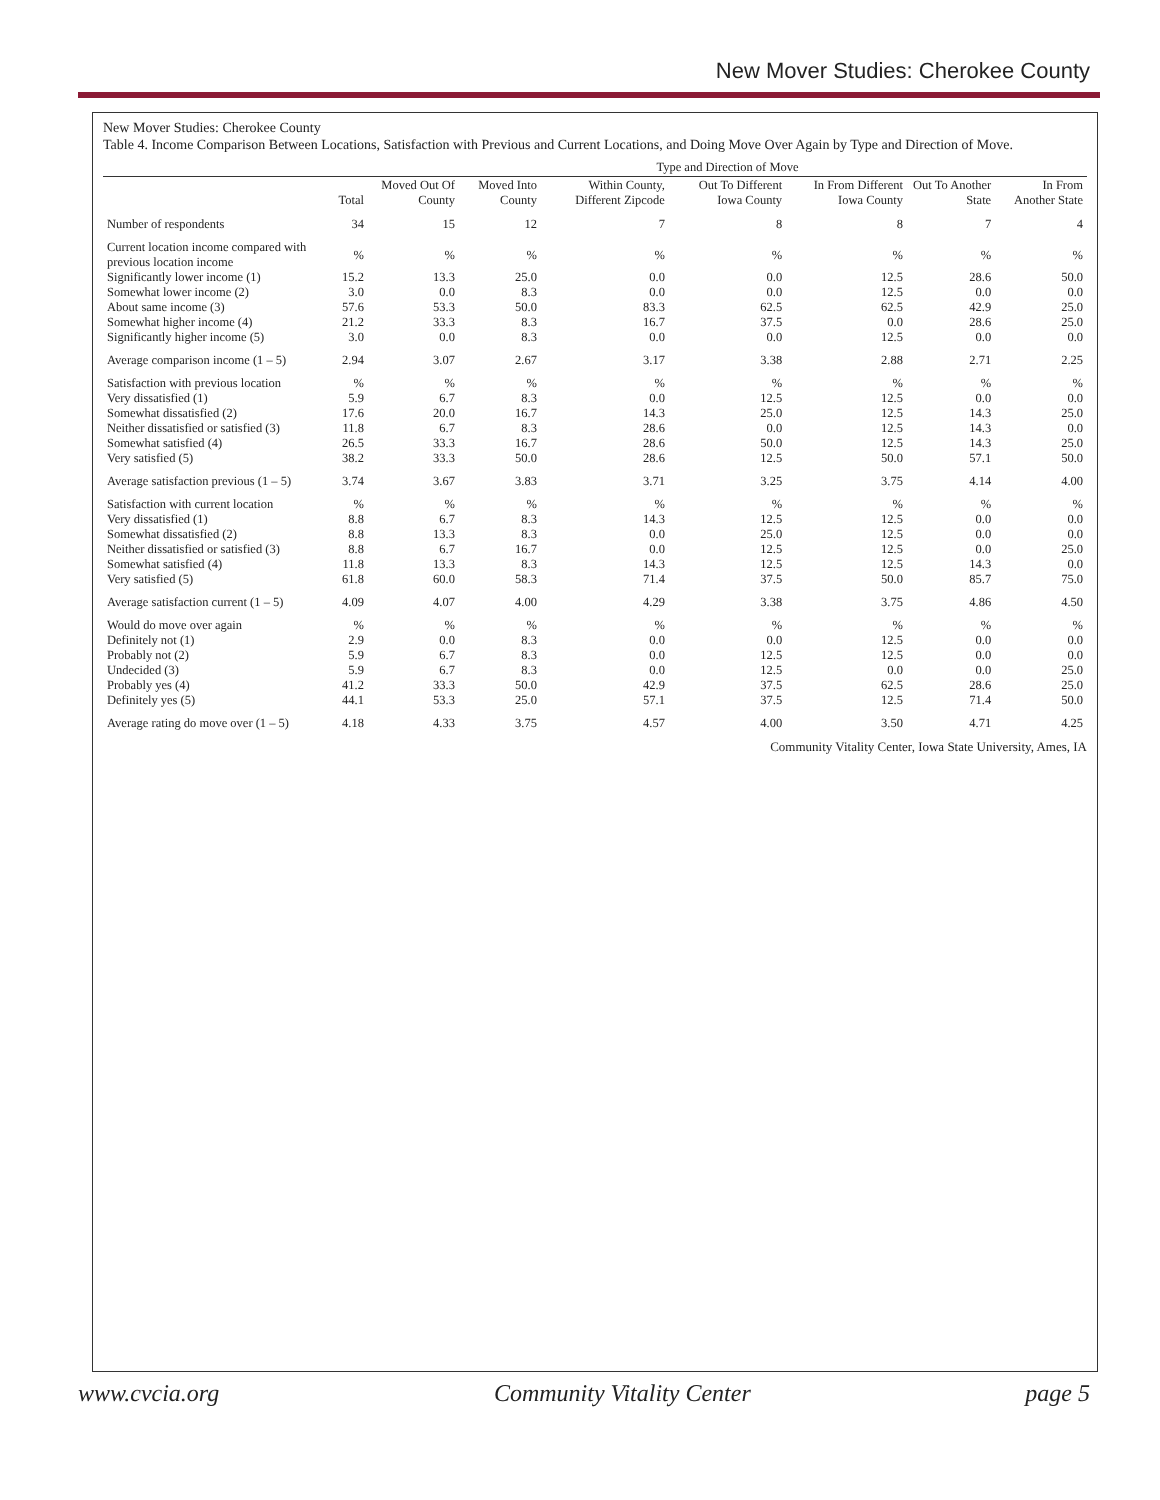New Mover Studies: Cherokee County
New Mover Studies: Cherokee County
Table 4. Income Comparison Between Locations, Satisfaction with Previous and Current Locations, and Doing Move Over Again by Type and Direction of Move.
| | | Type and Direction of Move | | | | | | |
| --- | --- | --- | --- | --- | --- | --- | --- | --- |
| | Total | Moved Out Of County | Moved Into County | Within County, Different Zipcode | Out To Different Iowa County | In From Different Iowa County | Out To Another State | In From Another State |
| Number of respondents | 34 | 15 | 12 | 7 | 8 | 8 | 7 | 4 |
| Current location income compared with previous location income | % | % | % | % | % | % | % | % |
| Significantly lower income (1) | 15.2 | 13.3 | 25.0 | 0.0 | 0.0 | 12.5 | 28.6 | 50.0 |
| Somewhat lower income (2) | 3.0 | 0.0 | 8.3 | 0.0 | 0.0 | 12.5 | 0.0 | 0.0 |
| About same income (3) | 57.6 | 53.3 | 50.0 | 83.3 | 62.5 | 62.5 | 42.9 | 25.0 |
| Somewhat higher income (4) | 21.2 | 33.3 | 8.3 | 16.7 | 37.5 | 0.0 | 28.6 | 25.0 |
| Significantly higher income (5) | 3.0 | 0.0 | 8.3 | 0.0 | 0.0 | 12.5 | 0.0 | 0.0 |
| Average comparison income (1 – 5) | 2.94 | 3.07 | 2.67 | 3.17 | 3.38 | 2.88 | 2.71 | 2.25 |
| Satisfaction with previous location | % | % | % | % | % | % | % | % |
| Very dissatisfied (1) | 5.9 | 6.7 | 8.3 | 0.0 | 12.5 | 12.5 | 0.0 | 0.0 |
| Somewhat dissatisfied (2) | 17.6 | 20.0 | 16.7 | 14.3 | 25.0 | 12.5 | 14.3 | 25.0 |
| Neither dissatisfied or satisfied (3) | 11.8 | 6.7 | 8.3 | 28.6 | 0.0 | 12.5 | 14.3 | 0.0 |
| Somewhat satisfied (4) | 26.5 | 33.3 | 16.7 | 28.6 | 50.0 | 12.5 | 14.3 | 25.0 |
| Very satisfied (5) | 38.2 | 33.3 | 50.0 | 28.6 | 12.5 | 50.0 | 57.1 | 50.0 |
| Average satisfaction previous (1 – 5) | 3.74 | 3.67 | 3.83 | 3.71 | 3.25 | 3.75 | 4.14 | 4.00 |
| Satisfaction with current location | % | % | % | % | % | % | % | % |
| Very dissatisfied (1) | 8.8 | 6.7 | 8.3 | 14.3 | 12.5 | 12.5 | 0.0 | 0.0 |
| Somewhat dissatisfied (2) | 8.8 | 13.3 | 8.3 | 0.0 | 25.0 | 12.5 | 0.0 | 0.0 |
| Neither dissatisfied or satisfied (3) | 8.8 | 6.7 | 16.7 | 0.0 | 12.5 | 12.5 | 0.0 | 25.0 |
| Somewhat satisfied (4) | 11.8 | 13.3 | 8.3 | 14.3 | 12.5 | 12.5 | 14.3 | 0.0 |
| Very satisfied (5) | 61.8 | 60.0 | 58.3 | 71.4 | 37.5 | 50.0 | 85.7 | 75.0 |
| Average satisfaction current (1 – 5) | 4.09 | 4.07 | 4.00 | 4.29 | 3.38 | 3.75 | 4.86 | 4.50 |
| Would do move over again | % | % | % | % | % | % | % | % |
| Definitely not (1) | 2.9 | 0.0 | 8.3 | 0.0 | 0.0 | 12.5 | 0.0 | 0.0 |
| Probably not (2) | 5.9 | 6.7 | 8.3 | 0.0 | 12.5 | 12.5 | 0.0 | 0.0 |
| Undecided (3) | 5.9 | 6.7 | 8.3 | 0.0 | 12.5 | 0.0 | 0.0 | 25.0 |
| Probably yes (4) | 41.2 | 33.3 | 50.0 | 42.9 | 37.5 | 62.5 | 28.6 | 25.0 |
| Definitely yes (5) | 44.1 | 53.3 | 25.0 | 57.1 | 37.5 | 12.5 | 71.4 | 50.0 |
| Average rating do move over (1 – 5) | 4.18 | 4.33 | 3.75 | 4.57 | 4.00 | 3.50 | 4.71 | 4.25 |
Community Vitality Center, Iowa State University, Ames, IA
www.cvcia.org Community Vitality Center page 5